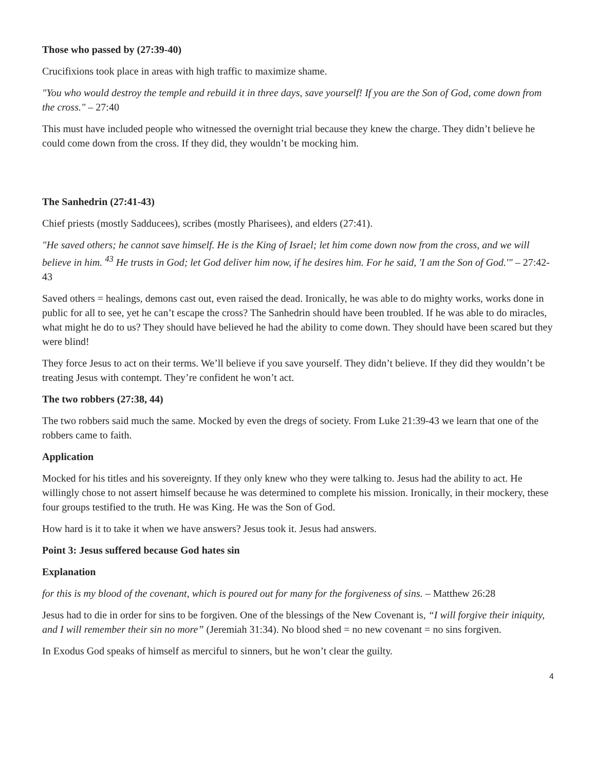Those who passed by (27:39-40)
Crucifixions took place in areas with high traffic to maximize shame.
"You who would destroy the temple and rebuild it in three days, save yourself! If you are the Son of God, come down from the cross." – 27:40
This must have included people who witnessed the overnight trial because they knew the charge. They didn’t believe he could come down from the cross. If they did, they wouldn’t be mocking him.
The Sanhedrin (27:41-43)
Chief priests (mostly Sadducees), scribes (mostly Pharisees), and elders (27:41).
"He saved others; he cannot save himself. He is the King of Israel; let him come down now from the cross, and we will believe in him. <sup>43</sup> He trusts in God; let God deliver him now, if he desires him. For he said, 'I am the Son of God.'" – 27:42-43
Saved others = healings, demons cast out, even raised the dead. Ironically, he was able to do mighty works, works done in public for all to see, yet he can’t escape the cross? The Sanhedrin should have been troubled. If he was able to do miracles, what might he do to us? They should have believed he had the ability to come down. They should have been scared but they were blind!
They force Jesus to act on their terms. We’ll believe if you save yourself. They didn’t believe. If they did they wouldn’t be treating Jesus with contempt. They’re confident he won’t act.
The two robbers (27:38, 44)
The two robbers said much the same. Mocked by even the dregs of society. From Luke 21:39-43 we learn that one of the robbers came to faith.
Application
Mocked for his titles and his sovereignty. If they only knew who they were talking to. Jesus had the ability to act. He willingly chose to not assert himself because he was determined to complete his mission. Ironically, in their mockery, these four groups testified to the truth. He was King. He was the Son of God.
How hard is it to take it when we have answers? Jesus took it. Jesus had answers.
Point 3: Jesus suffered because God hates sin
Explanation
for this is my blood of the covenant, which is poured out for many for the forgiveness of sins. – Matthew 26:28
Jesus had to die in order for sins to be forgiven. One of the blessings of the New Covenant is, “I will forgive their iniquity, and I will remember their sin no more” (Jeremiah 31:34). No blood shed = no new covenant = no sins forgiven.
In Exodus God speaks of himself as merciful to sinners, but he won’t clear the guilty.
4